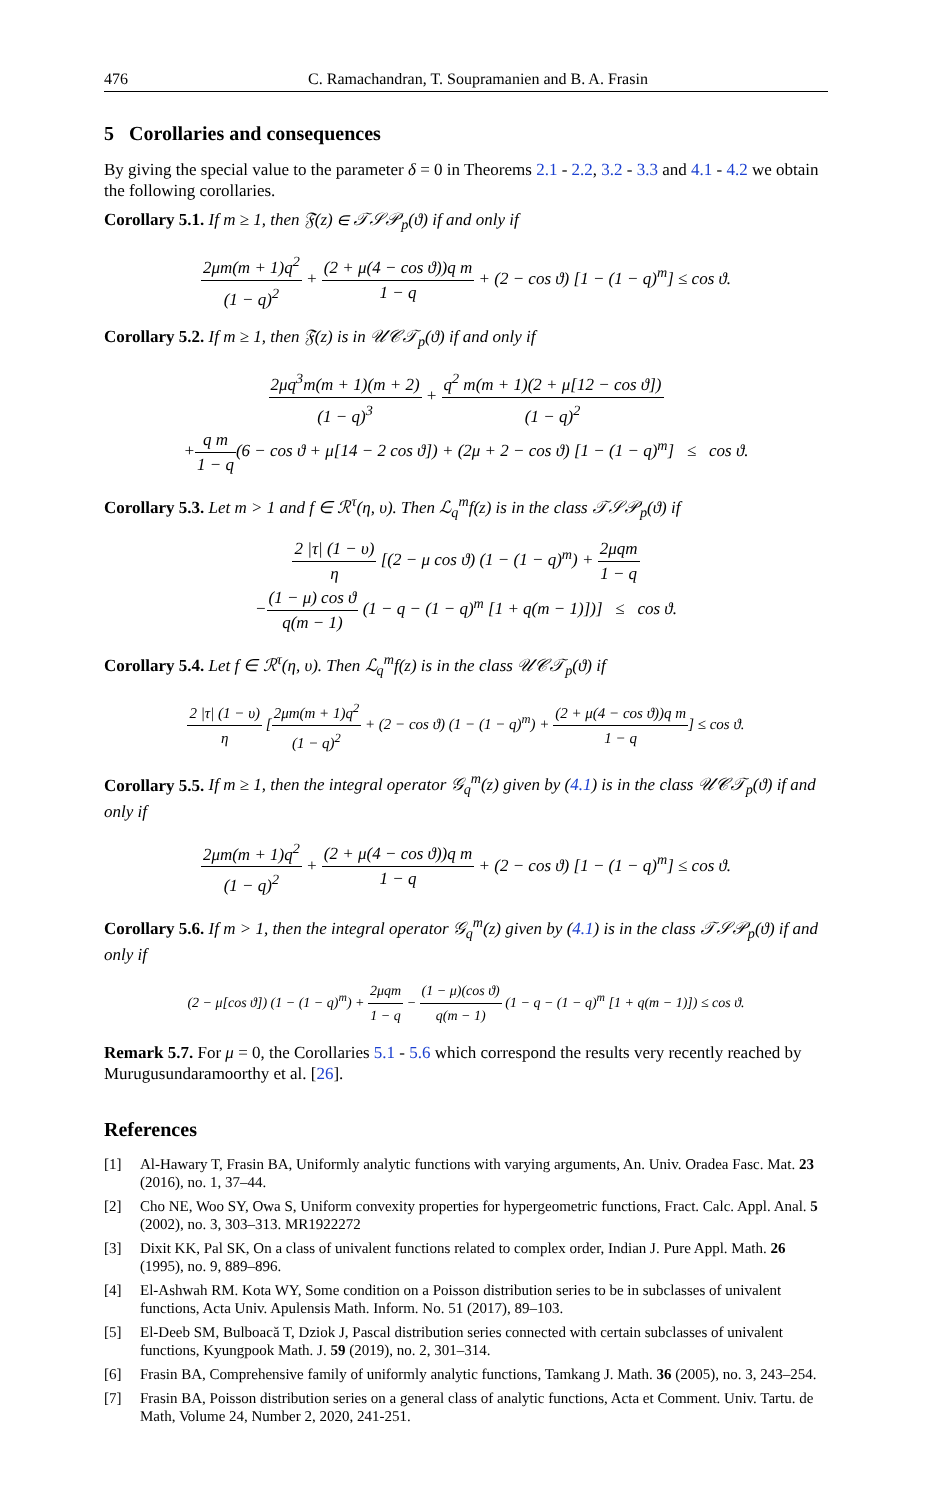476 C. Ramachandran, T. Soupramanien and B. A. Frasin
5 Corollaries and consequences
By giving the special value to the parameter δ = 0 in Theorems 2.1 - 2.2, 3.2 - 3.3 and 4.1 - 4.2 we obtain the following corollaries.
Corollary 5.1. If m ≥ 1, then 𝔉(z) ∈ 𝒯𝒮𝒫<sub>p</sub>(ϑ) if and only if
2μm(m + 1)q<sup>2</sup> (1 − q)<sup>2</sup> + (2 + μ(4 − cos ϑ))q m 1 − q + (2 − cos ϑ) [1 − (1 − q)<sup>m</sup>] ≤ cos ϑ.
Corollary 5.2. If m ≥ 1, then 𝔉(z) is in 𝒰𝒞𝒯<sub>p</sub>(ϑ) if and only if
2μq<sup>3</sup>m(m + 1)(m + 2) (1 − q)<sup>3</sup> + q<sup>2</sup> m(m + 1)(2 + μ[12 − cos ϑ]) (1 − q)<sup>2</sup>
+q m 1 − q(6 − cos ϑ + μ[14 − 2 cos ϑ]) + (2μ + 2 − cos ϑ) [1 − (1 − q)<sup>m</sup>] ≤ cos ϑ.
Corollary 5.3. Let m > 1 and f ∈ ℛ<sup>τ</sup>(η, υ). Then ℒ<sub>q</sub><sup>m</sup>f(z) is in the class 𝒯𝒮𝒫<sub>p</sub>(ϑ) if
2 |τ| (1 − υ) η [(2 − μ cos ϑ) (1 − (1 − q)<sup>m</sup>) + 2μqm 1 − q
−(1 − μ) cos ϑ q(m − 1) (1 − q − (1 − q)<sup>m</sup> [1 + q(m − 1)])] ≤ cos ϑ.
Corollary 5.4. Let f ∈ ℛ<sup>τ</sup>(η, υ). Then ℒ<sub>q</sub><sup>m</sup>f(z) is in the class 𝒰𝒞𝒯<sub>p</sub>(ϑ) if
2 |τ| (1 − υ) η [2μm(m + 1)q<sup>2</sup> (1 − q)<sup>2</sup> + (2 − cos ϑ) (1 − (1 − q)<sup>m</sup>) + (2 + μ(4 − cos ϑ))q m 1 − q] ≤ cos ϑ.
Corollary 5.5. If m ≥ 1, then the integral operator 𝒢<sub>q</sub><sup>m</sup>(z) given by (4.1) is in the class 𝒰𝒞𝒯<sub>p</sub>(ϑ) if and only if
2μm(m + 1)q<sup>2</sup> (1 − q)<sup>2</sup> + (2 + μ(4 − cos ϑ))q m 1 − q + (2 − cos ϑ) [1 − (1 − q)<sup>m</sup>] ≤ cos ϑ.
Corollary 5.6. If m > 1, then the integral operator 𝒢<sub>q</sub><sup>m</sup>(z) given by (4.1) is in the class 𝒯𝒮𝒫<sub>p</sub>(ϑ) if and only if
(2 − μ[cos ϑ]) (1 − (1 − q)<sup>m</sup>) + 2μqm 1 − q − (1 − μ)(cos ϑ) q(m − 1) (1 − q − (1 − q)<sup>m</sup> [1 + q(m − 1)]) ≤ cos ϑ.
Remark 5.7. For μ = 0, the Corollaries 5.1 - 5.6 which correspond the results very recently reached by Murugusundaramoorthy et al. [26].
References
[1] Al-Hawary T, Frasin BA, Uniformly analytic functions with varying arguments, An. Univ. Oradea Fasc. Mat. 23 (2016), no. 1, 37–44.
[2] Cho NE, Woo SY, Owa S, Uniform convexity properties for hypergeometric functions, Fract. Calc. Appl. Anal. 5 (2002), no. 3, 303–313. MR1922272
[3] Dixit KK, Pal SK, On a class of univalent functions related to complex order, Indian J. Pure Appl. Math. 26 (1995), no. 9, 889–896.
[4] El-Ashwah RM. Kota WY, Some condition on a Poisson distribution series to be in subclasses of univalent functions, Acta Univ. Apulensis Math. Inform. No. 51 (2017), 89–103.
[5] El-Deeb SM, Bulboacă T, Dziok J, Pascal distribution series connected with certain subclasses of univalent functions, Kyungpook Math. J. 59 (2019), no. 2, 301–314.
[6] Frasin BA, Comprehensive family of uniformly analytic functions, Tamkang J. Math. 36 (2005), no. 3, 243–254.
[7] Frasin BA, Poisson distribution series on a general class of analytic functions, Acta et Comment. Univ. Tartu. de Math, Volume 24, Number 2, 2020, 241-251.